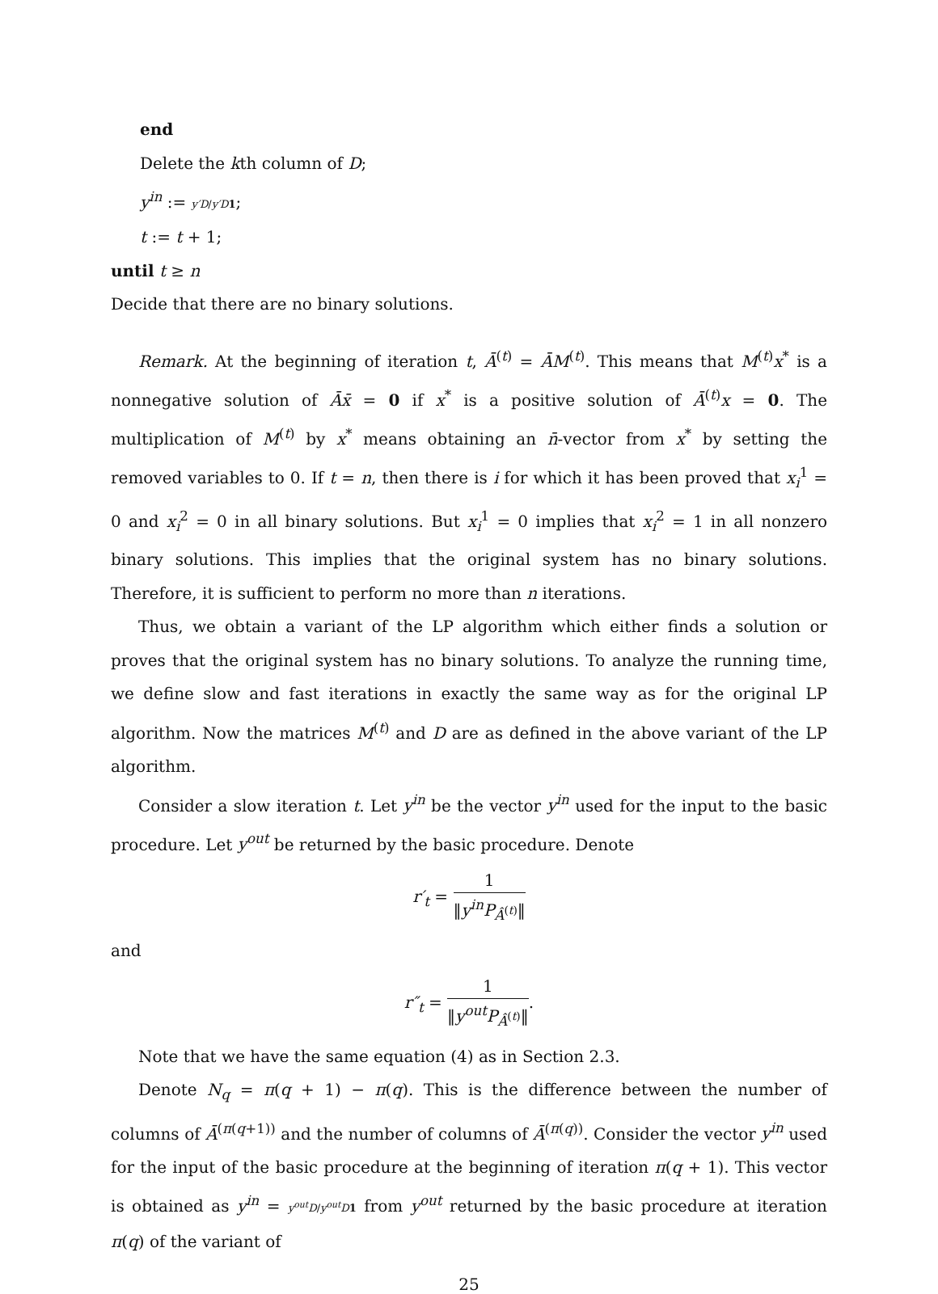end
Delete the kth column of D;
y<sup>in</sup> := y′D/y′D 1;
t := t + 1;
until t ≥ n
Decide that there are no binary solutions.
Remark. At the beginning of iteration t, Ā<sup>(t)</sup> = ĀM<sup>(t)</sup>. This means that M<sup>(t)</sup>x<sup>*</sup> is a nonnegative solution of Āx̄ = 0 if x<sup>*</sup> is a positive solution of Ā<sup>(t)</sup>x = 0. The multiplication of M<sup>(t)</sup> by x<sup>*</sup> means obtaining an n̄-vector from x<sup>*</sup> by setting the removed variables to 0. If t = n, then there is i for which it has been proved that x<sub>i</sub><sup>1</sup> = 0 and x<sub>i</sub><sup>2</sup> = 0 in all binary solutions. But x<sub>i</sub><sup>1</sup> = 0 implies that x<sub>i</sub><sup>2</sup> = 1 in all nonzero binary solutions. This implies that the original system has no binary solutions. Therefore, it is sufficient to perform no more than n iterations.
Thus, we obtain a variant of the LP algorithm which either finds a solution or proves that the original system has no binary solutions. To analyze the running time, we define slow and fast iterations in exactly the same way as for the original LP algorithm. Now the matrices M<sup>(t)</sup> and D are as defined in the above variant of the LP algorithm.
Consider a slow iteration t. Let y<sup>in</sup> be the vector y<sup>in</sup> used for the input to the basic procedure. Let y<sup>out</sup> be returned by the basic procedure. Denote
r′<sub>t</sub> = 1 ‖y<sup>in</sup>P<sub>Â<sup>(t)</sup></sub>‖
and
r″<sub>t</sub> = 1 ‖y<sup>out</sup>P<sub>Â<sup>(t)</sup></sub>‖.
Note that we have the same equation (4) as in Section 2.3.
Denote N<sub>q</sub> = π(q + 1) − π(q). This is the difference between the number of columns of Ā<sup>(π(q+1))</sup> and the number of columns of Ā<sup>(π(q))</sup>. Consider the vector y<sup>in</sup> used for the input of the basic procedure at the beginning of iteration π(q + 1). This vector is obtained as y<sup>in</sup> = y<sup>out</sup>D/y<sup>out</sup>D 1 from y<sup>out</sup> returned by the basic procedure at iteration π(q) of the variant of
25